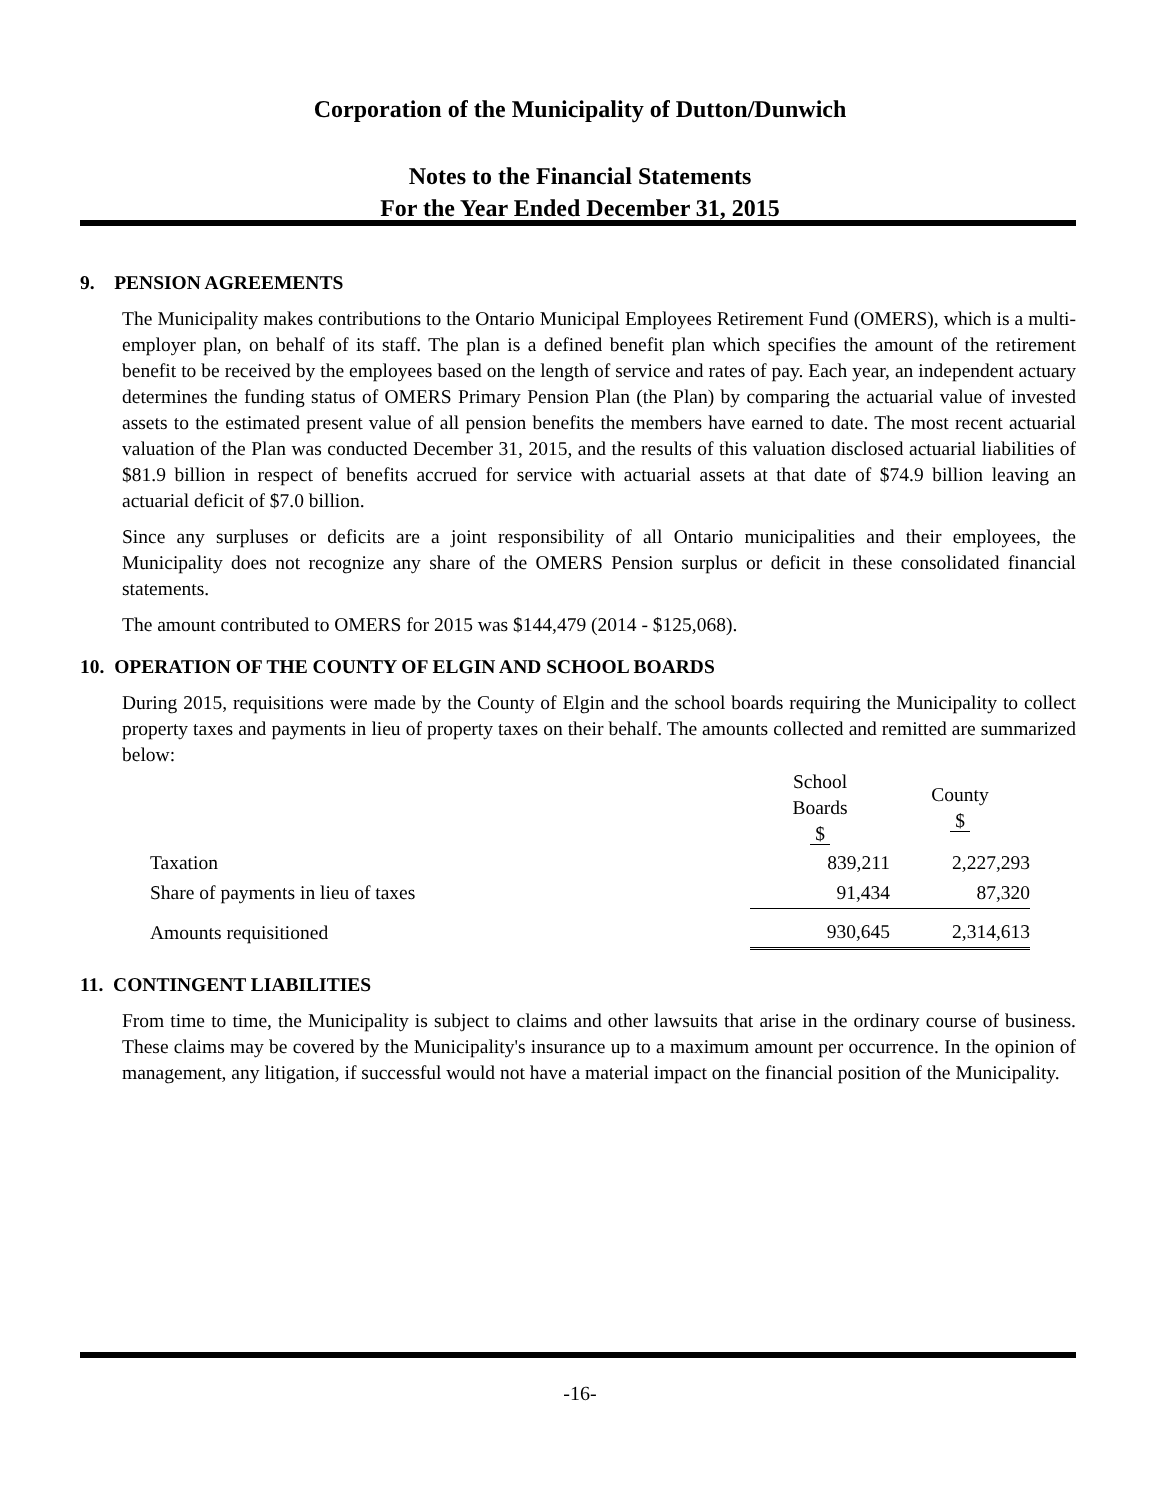Corporation of the Municipality of Dutton/Dunwich
Notes to the Financial Statements
For the Year Ended December 31, 2015
9. PENSION AGREEMENTS
The Municipality makes contributions to the Ontario Municipal Employees Retirement Fund (OMERS), which is a multi-employer plan, on behalf of its staff. The plan is a defined benefit plan which specifies the amount of the retirement benefit to be received by the employees based on the length of service and rates of pay. Each year, an independent actuary determines the funding status of OMERS Primary Pension Plan (the Plan) by comparing the actuarial value of invested assets to the estimated present value of all pension benefits the members have earned to date. The most recent actuarial valuation of the Plan was conducted December 31, 2015, and the results of this valuation disclosed actuarial liabilities of $81.9 billion in respect of benefits accrued for service with actuarial assets at that date of $74.9 billion leaving an actuarial deficit of $7.0 billion.
Since any surpluses or deficits are a joint responsibility of all Ontario municipalities and their employees, the Municipality does not recognize any share of the OMERS Pension surplus or deficit in these consolidated financial statements.
The amount contributed to OMERS for 2015 was $144,479 (2014 - $125,068).
10. OPERATION OF THE COUNTY OF ELGIN AND SCHOOL BOARDS
During 2015, requisitions were made by the County of Elgin and the school boards requiring the Municipality to collect property taxes and payments in lieu of property taxes on their behalf. The amounts collected and remitted are summarized below:
| | School Boards $ | County $ |
| Taxation | 839,211 | 2,227,293 |
| Share of payments in lieu of taxes | 91,434 | 87,320 |
| Amounts requisitioned | 930,645 | 2,314,613 |
11. CONTINGENT LIABILITIES
From time to time, the Municipality is subject to claims and other lawsuits that arise in the ordinary course of business. These claims may be covered by the Municipality's insurance up to a maximum amount per occurrence. In the opinion of management, any litigation, if successful would not have a material impact on the financial position of the Municipality.
-16-